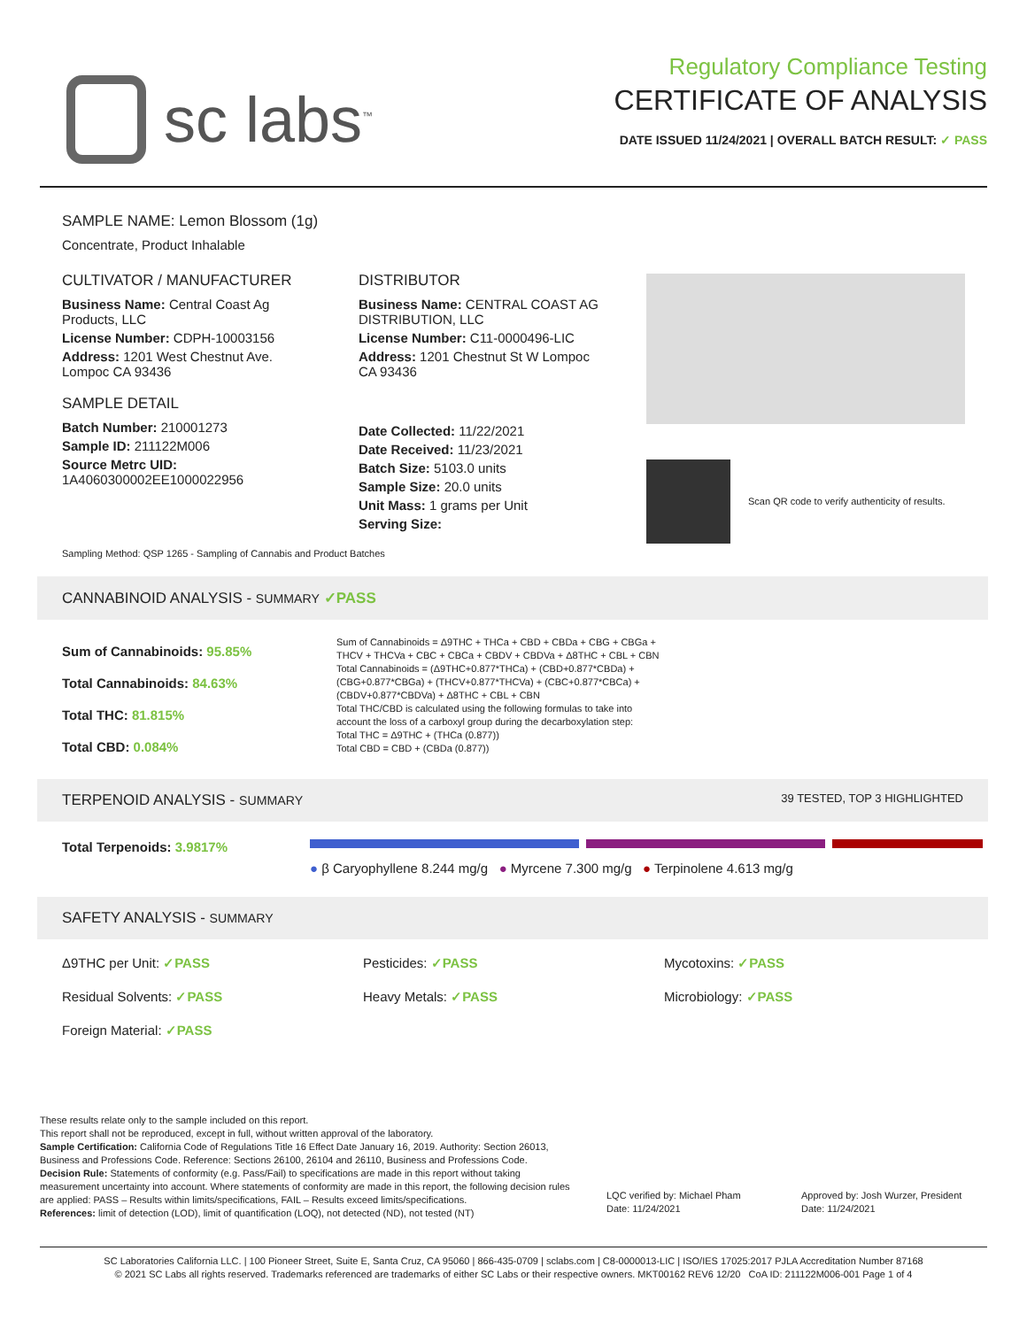sc labs<sup>™</sup>
Regulatory Compliance Testing
CERTIFICATE OF ANALYSIS
DATE ISSUED 11/24/2021 | OVERALL BATCH RESULT: ✓ PASS
SAMPLE NAME: Lemon Blossom (1g)
Concentrate, Product Inhalable
CULTIVATOR / MANUFACTURER
Business Name: Central Coast Ag Products, LLC
License Number: CDPH-10003156
Address: 1201 West Chestnut Ave. Lompoc CA 93436
SAMPLE DETAIL
Batch Number: 210001273
Sample ID: 211122M006
Source Metrc UID: 1A4060300002EE1000022956
DISTRIBUTOR
Business Name: CENTRAL COAST AG DISTRIBUTION, LLC
License Number: C11-0000496-LIC
Address: 1201 Chestnut St W Lompoc CA 93436
Date Collected: 11/22/2021
Date Received: 11/23/2021
Batch Size: 5103.0 units
Sample Size: 20.0 units
Unit Mass: 1 grams per Unit
Serving Size:
Scan QR code to verify authenticity of results.
Sampling Method: QSP 1265 - Sampling of Cannabis and Product Batches
CANNABINOID ANALYSIS - SUMMARY ✓PASS
Sum of Cannabinoids: 95.85%
Total Cannabinoids: 84.63%
Total THC: 81.815%
Total CBD: 0.084%
Sum of Cannabinoids = Δ9THC + THCa + CBD + CBDa + CBG + CBGa + THCV + THCVa + CBC + CBCa + CBDV + CBDVa + Δ8THC + CBL + CBN
Total Cannabinoids = (Δ9THC+0.877*THCa) + (CBD+0.877*CBDa) + (CBG+0.877*CBGa) + (THCV+0.877*THCVa) + (CBC+0.877*CBCa) + (CBDV+0.877*CBDVa) + Δ8THC + CBL + CBN
Total THC/CBD is calculated using the following formulas to take into account the loss of a carboxyl group during the decarboxylation step:
Total THC = Δ9THC + (THCa (0.877))
Total CBD = CBD + (CBDa (0.877))
TERPENOID ANALYSIS - SUMMARY 39 TESTED, TOP 3 HIGHLIGHTED
Total Terpenoids: 3.9817%
● β Caryophyllene 8.244 mg/g ● Myrcene 7.300 mg/g ● Terpinolene 4.613 mg/g
SAFETY ANALYSIS - SUMMARY
Δ9THC per Unit: ✓PASS Pesticides: ✓PASS Mycotoxins: ✓PASS
Residual Solvents: ✓PASS Heavy Metals: ✓PASS Microbiology: ✓PASS
Foreign Material: ✓PASS
These results relate only to the sample included on this report.
This report shall not be reproduced, except in full, without written approval of the laboratory.
Sample Certification: California Code of Regulations Title 16 Effect Date January 16, 2019. Authority: Section 26013, Business and Professions Code. Reference: Sections 26100, 26104 and 26110, Business and Professions Code.
Decision Rule: Statements of conformity (e.g. Pass/Fail) to specifications are made in this report without taking measurement uncertainty into account. Where statements of conformity are made in this report, the following decision rules are applied: PASS – Results within limits/specifications, FAIL – Results exceed limits/specifications.
References: limit of detection (LOD), limit of quantification (LOQ), not detected (ND), not tested (NT)
LQC verified by: Michael Pham
Date: 11/24/2021
Approved by: Josh Wurzer, President
Date: 11/24/2021
SC Laboratories California LLC. | 100 Pioneer Street, Suite E, Santa Cruz, CA 95060 | 866-435-0709 | sclabs.com | C8-0000013-LIC | ISO/IES 17025:2017 PJLA Accreditation Number 87168
© 2021 SC Labs all rights reserved. Trademarks referenced are trademarks of either SC Labs or their respective owners. MKT00162 REV6 12/20 CoA ID: 211122M006-001 Page 1 of 4